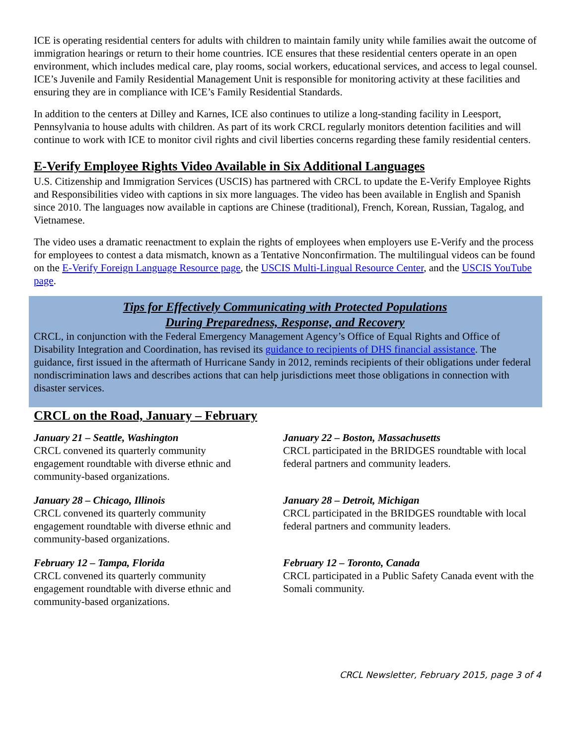ICE is operating residential centers for adults with children to maintain family unity while families await the outcome of immigration hearings or return to their home countries. ICE ensures that these residential centers operate in an open environment, which includes medical care, play rooms, social workers, educational services, and access to legal counsel. ICE’s Juvenile and Family Residential Management Unit is responsible for monitoring activity at these facilities and ensuring they are in compliance with ICE’s Family Residential Standards.
In addition to the centers at Dilley and Karnes, ICE also continues to utilize a long-standing facility in Leesport, Pennsylvania to house adults with children. As part of its work CRCL regularly monitors detention facilities and will continue to work with ICE to monitor civil rights and civil liberties concerns regarding these family residential centers.
E-Verify Employee Rights Video Available in Six Additional Languages
U.S. Citizenship and Immigration Services (USCIS) has partnered with CRCL to update the E-Verify Employee Rights and Responsibilities video with captions in six more languages. The video has been available in English and Spanish since 2010. The languages now available in captions are Chinese (traditional), French, Korean, Russian, Tagalog, and Vietnamese.
The video uses a dramatic reenactment to explain the rights of employees when employers use E-Verify and the process for employees to contest a data mismatch, known as a Tentative Nonconfirmation. The multilingual videos can be found on the E-Verify Foreign Language Resource page, the USCIS Multi-Lingual Resource Center, and the USCIS YouTube page.
Tips for Effectively Communicating with Protected Populations
During Preparedness, Response, and Recovery
CRCL, in conjunction with the Federal Emergency Management Agency’s Office of Equal Rights and Office of Disability Integration and Coordination, has revised its guidance to recipients of DHS financial assistance. The guidance, first issued in the aftermath of Hurricane Sandy in 2012, reminds recipients of their obligations under federal nondiscrimination laws and describes actions that can help jurisdictions meet those obligations in connection with disaster services.
CRCL on the Road, January – February
January 21 – Seattle, Washington
CRCL convened its quarterly community engagement roundtable with diverse ethnic and community-based organizations.
January 28 – Chicago, Illinois
CRCL convened its quarterly community engagement roundtable with diverse ethnic and community-based organizations.
February 12 – Tampa, Florida
CRCL convened its quarterly community engagement roundtable with diverse ethnic and community-based organizations.
January 22 – Boston, Massachusetts
CRCL participated in the BRIDGES roundtable with local federal partners and community leaders.
January 28 – Detroit, Michigan
CRCL participated in the BRIDGES roundtable with local federal partners and community leaders.
February 12 – Toronto, Canada
CRCL participated in a Public Safety Canada event with the Somali community.
CRCL Newsletter, February 2015, page 3 of 4